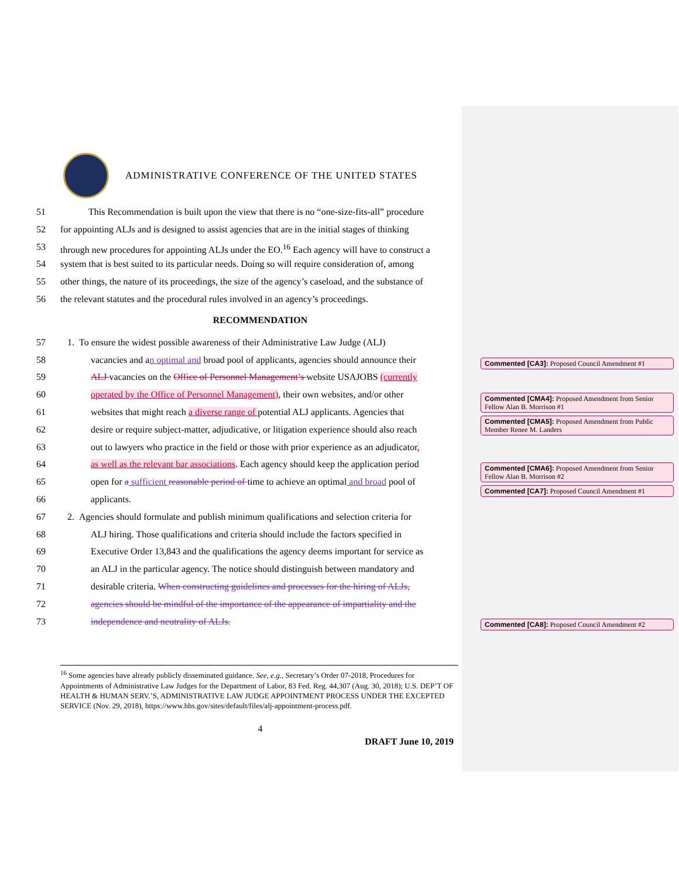ADMINISTRATIVE CONFERENCE OF THE UNITED STATES
51 This Recommendation is built upon the view that there is no “one-size-fits-all” procedure
52 for appointing ALJs and is designed to assist agencies that are in the initial stages of thinking
53 through new procedures for appointing ALJs under the EO.<sup>16</sup> Each agency will have to construct a
54 system that is best suited to its particular needs. Doing so will require consideration of, among
55 other things, the nature of its proceedings, the size of the agency’s caseload, and the substance of
56 the relevant statutes and the procedural rules involved in an agency’s proceedings.
RECOMMENDATION
57 1. To ensure the widest possible awareness of their Administrative Law Judge (ALJ)
58 vacancies and an optimal and broad pool of applicants, agencies should announce their
59 ALJ vacancies on the Office of Personnel Management’s website USAJOBS (currently
60 operated by the Office of Personnel Management), their own websites, and/or other
61 websites that might reach a diverse range of potential ALJ applicants. Agencies that
62 desire or require subject-matter, adjudicative, or litigation experience should also reach
63 out to lawyers who practice in the field or those with prior experience as an adjudicator,
64 as well as the relevant bar associations. Each agency should keep the application period
65 open for a sufficient reasonable period of time to achieve an optimal and broad pool of
66 applicants.
67 2. Agencies should formulate and publish minimum qualifications and selection criteria for
68 ALJ hiring. Those qualifications and criteria should include the factors specified in
69 Executive Order 13,843 and the qualifications the agency deems important for service as
70 an ALJ in the particular agency. The notice should distinguish between mandatory and
71 desirable criteria. When constructing guidelines and processes for the hiring of ALJs,
72 agencies should be mindful of the importance of the appearance of impartiality and the
73 independence and neutrality of ALJs.
<sup>16</sup> Some agencies have already publicly disseminated guidance. See, e.g., Secretary’s Order 07-2018, Procedures for Appointments of Administrative Law Judges for the Department of Labor, 83 Fed. Reg. 44,307 (Aug. 30, 2018); U.S. DEP’T OF HEALTH & HUMAN SERV.’S, ADMINISTRATIVE LAW JUDGE APPOINTMENT PROCESS UNDER THE EXCEPTED SERVICE (Nov. 29, 2018), https://www.hhs.gov/sites/default/files/alj-appointment-process.pdf.
4
DRAFT June 10, 2019
Commented [CA3]: Proposed Council Amendment #1
Commented [CMA4]: Proposed Amendment from Senior Fellow Alan B. Morrison #1
Commented [CMA5]: Proposed Amendment from Public Member Renee M. Landers
Commented [CMA6]: Proposed Amendment from Senior Fellow Alan B. Morrison #2
Commented [CA7]: Proposed Council Amendment #1
Commented [CA8]: Proposed Council Amendment #2